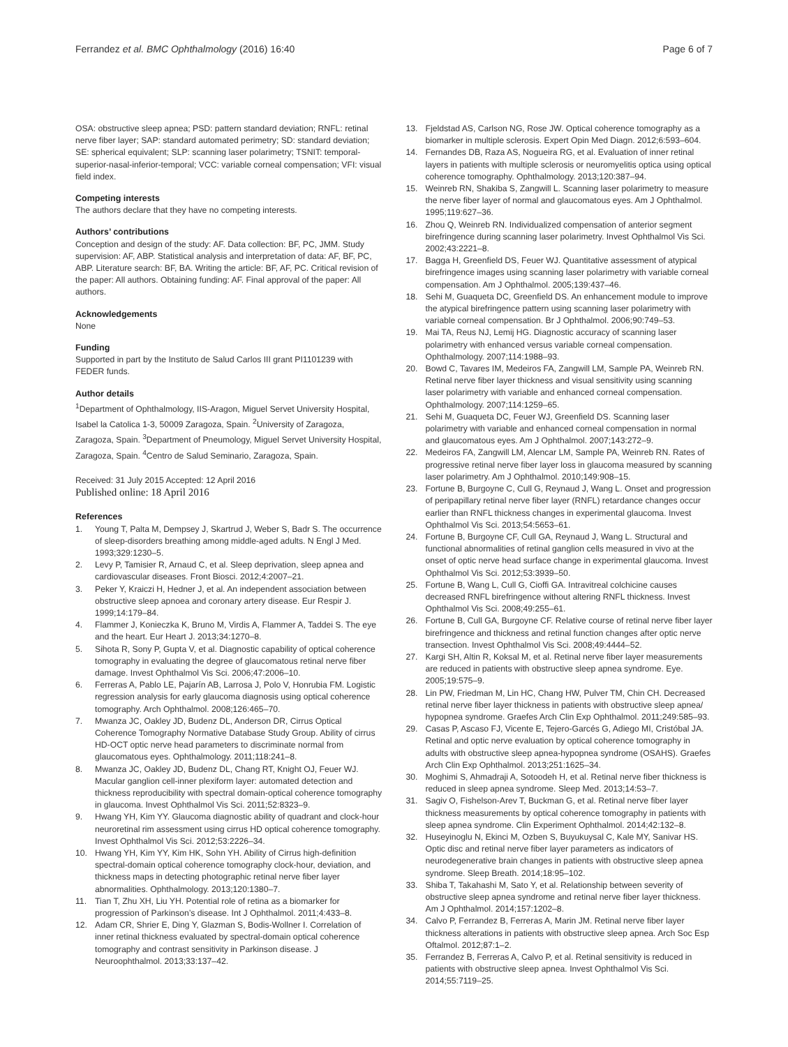Ferrandez et al. BMC Ophthalmology (2016) 16:40 Page 6 of 7
OSA: obstructive sleep apnea; PSD: pattern standard deviation; RNFL: retinal nerve fiber layer; SAP: standard automated perimetry; SD: standard deviation; SE: spherical equivalent; SLP: scanning laser polarimetry; TSNIT: temporal-superior-nasal-inferior-temporal; VCC: variable corneal compensation; VFI: visual field index.
Competing interests
The authors declare that they have no competing interests.
Authors’ contributions
Conception and design of the study: AF. Data collection: BF, PC, JMM. Study supervision: AF, ABP. Statistical analysis and interpretation of data: AF, BF, PC, ABP. Literature search: BF, BA. Writing the article: BF, AF, PC. Critical revision of the paper: All authors. Obtaining funding: AF. Final approval of the paper: All authors.
Acknowledgements
None
Funding
Supported in part by the Instituto de Salud Carlos III grant PI1101239 with FEDER funds.
Author details
<sup>1</sup> Department of Ophthalmology, IIS-Aragon, Miguel Servet University Hospital, Isabel la Catolica 1-3, 50009 Zaragoza, Spain. <sup>2</sup>University of Zaragoza, Zaragoza, Spain. <sup>3</sup>Department of Pneumology, Miguel Servet University Hospital, Zaragoza, Spain. <sup>4</sup>Centro de Salud Seminario, Zaragoza, Spain.
Received: 31 July 2015 Accepted: 12 April 2016
Published online: 18 April 2016
References
1. Young T, Palta M, Dempsey J, Skartrud J, Weber S, Badr S. The occurrence of sleep-disorders breathing among middle-aged adults. N Engl J Med. 1993;329:1230–5.
2. Levy P, Tamisier R, Arnaud C, et al. Sleep deprivation, sleep apnea and cardiovascular diseases. Front Biosci. 2012;4:2007–21.
3. Peker Y, Kraiczi H, Hedner J, et al. An independent association between obstructive sleep apnoea and coronary artery disease. Eur Respir J. 1999;14:179–84.
4. Flammer J, Konieczka K, Bruno M, Virdis A, Flammer A, Taddei S. The eye and the heart. Eur Heart J. 2013;34:1270–8.
5. Sihota R, Sony P, Gupta V, et al. Diagnostic capability of optical coherence tomography in evaluating the degree of glaucomatous retinal nerve fiber damage. Invest Ophthalmol Vis Sci. 2006;47:2006–10.
6. Ferreras A, Pablo LE, Pajarín AB, Larrosa J, Polo V, Honrubia FM. Logistic regression analysis for early glaucoma diagnosis using optical coherence tomography. Arch Ophthalmol. 2008;126:465–70.
7. Mwanza JC, Oakley JD, Budenz DL, Anderson DR, Cirrus Optical Coherence Tomography Normative Database Study Group. Ability of cirrus HD-OCT optic nerve head parameters to discriminate normal from glaucomatous eyes. Ophthalmology. 2011;118:241–8.
8. Mwanza JC, Oakley JD, Budenz DL, Chang RT, Knight OJ, Feuer WJ. Macular ganglion cell-inner plexiform layer: automated detection and thickness reproducibility with spectral domain-optical coherence tomography in glaucoma. Invest Ophthalmol Vis Sci. 2011;52:8323–9.
9. Hwang YH, Kim YY. Glaucoma diagnostic ability of quadrant and clock-hour neuroretinal rim assessment using cirrus HD optical coherence tomography. Invest Ophthalmol Vis Sci. 2012;53:2226–34.
10. Hwang YH, Kim YY, Kim HK, Sohn YH. Ability of Cirrus high-definition spectral-domain optical coherence tomography clock-hour, deviation, and thickness maps in detecting photographic retinal nerve fiber layer abnormalities. Ophthalmology. 2013;120:1380–7.
11. Tian T, Zhu XH, Liu YH. Potential role of retina as a biomarker for progression of Parkinson’s disease. Int J Ophthalmol. 2011;4:433–8.
12. Adam CR, Shrier E, Ding Y, Glazman S, Bodis-Wollner I. Correlation of inner retinal thickness evaluated by spectral-domain optical coherence tomography and contrast sensitivity in Parkinson disease. J Neuroophthalmol. 2013;33:137–42.
13. Fjeldstad AS, Carlson NG, Rose JW. Optical coherence tomography as a biomarker in multiple sclerosis. Expert Opin Med Diagn. 2012;6:593–604.
14. Fernandes DB, Raza AS, Nogueira RG, et al. Evaluation of inner retinal layers in patients with multiple sclerosis or neuromyelitis optica using optical coherence tomography. Ophthalmology. 2013;120:387–94.
15. Weinreb RN, Shakiba S, Zangwill L. Scanning laser polarimetry to measure the nerve fiber layer of normal and glaucomatous eyes. Am J Ophthalmol. 1995;119:627–36.
16. Zhou Q, Weinreb RN. Individualized compensation of anterior segment birefringence during scanning laser polarimetry. Invest Ophthalmol Vis Sci. 2002;43:2221–8.
17. Bagga H, Greenfield DS, Feuer WJ. Quantitative assessment of atypical birefringence images using scanning laser polarimetry with variable corneal compensation. Am J Ophthalmol. 2005;139:437–46.
18. Sehi M, Guaqueta DC, Greenfield DS. An enhancement module to improve the atypical birefringence pattern using scanning laser polarimetry with variable corneal compensation. Br J Ophthalmol. 2006;90:749–53.
19. Mai TA, Reus NJ, Lemij HG. Diagnostic accuracy of scanning laser polarimetry with enhanced versus variable corneal compensation. Ophthalmology. 2007;114:1988–93.
20. Bowd C, Tavares IM, Medeiros FA, Zangwill LM, Sample PA, Weinreb RN. Retinal nerve fiber layer thickness and visual sensitivity using scanning laser polarimetry with variable and enhanced corneal compensation. Ophthalmology. 2007;114:1259–65.
21. Sehi M, Guaqueta DC, Feuer WJ, Greenfield DS. Scanning laser polarimetry with variable and enhanced corneal compensation in normal and glaucomatous eyes. Am J Ophthalmol. 2007;143:272–9.
22. Medeiros FA, Zangwill LM, Alencar LM, Sample PA, Weinreb RN. Rates of progressive retinal nerve fiber layer loss in glaucoma measured by scanning laser polarimetry. Am J Ophthalmol. 2010;149:908–15.
23. Fortune B, Burgoyne C, Cull G, Reynaud J, Wang L. Onset and progression of peripapillary retinal nerve fiber layer (RNFL) retardance changes occur earlier than RNFL thickness changes in experimental glaucoma. Invest Ophthalmol Vis Sci. 2013;54:5653–61.
24. Fortune B, Burgoyne CF, Cull GA, Reynaud J, Wang L. Structural and functional abnormalities of retinal ganglion cells measured in vivo at the onset of optic nerve head surface change in experimental glaucoma. Invest Ophthalmol Vis Sci. 2012;53:3939–50.
25. Fortune B, Wang L, Cull G, Cioffi GA. Intravitreal colchicine causes decreased RNFL birefringence without altering RNFL thickness. Invest Ophthalmol Vis Sci. 2008;49:255–61.
26. Fortune B, Cull GA, Burgoyne CF. Relative course of retinal nerve fiber layer birefringence and thickness and retinal function changes after optic nerve transection. Invest Ophthalmol Vis Sci. 2008;49:4444–52.
27. Kargi SH, Altin R, Koksal M, et al. Retinal nerve fiber layer measurements are reduced in patients with obstructive sleep apnea syndrome. Eye. 2005;19:575–9.
28. Lin PW, Friedman M, Lin HC, Chang HW, Pulver TM, Chin CH. Decreased retinal nerve fiber layer thickness in patients with obstructive sleep apnea/ hypopnea syndrome. Graefes Arch Clin Exp Ophthalmol. 2011;249:585–93.
29. Casas P, Ascaso FJ, Vicente E, Tejero-Garcés G, Adiego MI, Cristóbal JA. Retinal and optic nerve evaluation by optical coherence tomography in adults with obstructive sleep apnea-hypopnea syndrome (OSAHS). Graefes Arch Clin Exp Ophthalmol. 2013;251:1625–34.
30. Moghimi S, Ahmadraji A, Sotoodeh H, et al. Retinal nerve fiber thickness is reduced in sleep apnea syndrome. Sleep Med. 2013;14:53–7.
31. Sagiv O, Fishelson-Arev T, Buckman G, et al. Retinal nerve fiber layer thickness measurements by optical coherence tomography in patients with sleep apnea syndrome. Clin Experiment Ophthalmol. 2014;42:132–8.
32. Huseyinoglu N, Ekinci M, Ozben S, Buyukuysal C, Kale MY, Sanivar HS. Optic disc and retinal nerve fiber layer parameters as indicators of neurodegenerative brain changes in patients with obstructive sleep apnea syndrome. Sleep Breath. 2014;18:95–102.
33. Shiba T, Takahashi M, Sato Y, et al. Relationship between severity of obstructive sleep apnea syndrome and retinal nerve fiber layer thickness. Am J Ophthalmol. 2014;157:1202–8.
34. Calvo P, Ferrandez B, Ferreras A, Marin JM. Retinal nerve fiber layer thickness alterations in patients with obstructive sleep apnea. Arch Soc Esp Oftalmol. 2012;87:1–2.
35. Ferrandez B, Ferreras A, Calvo P, et al. Retinal sensitivity is reduced in patients with obstructive sleep apnea. Invest Ophthalmol Vis Sci. 2014;55:7119–25.